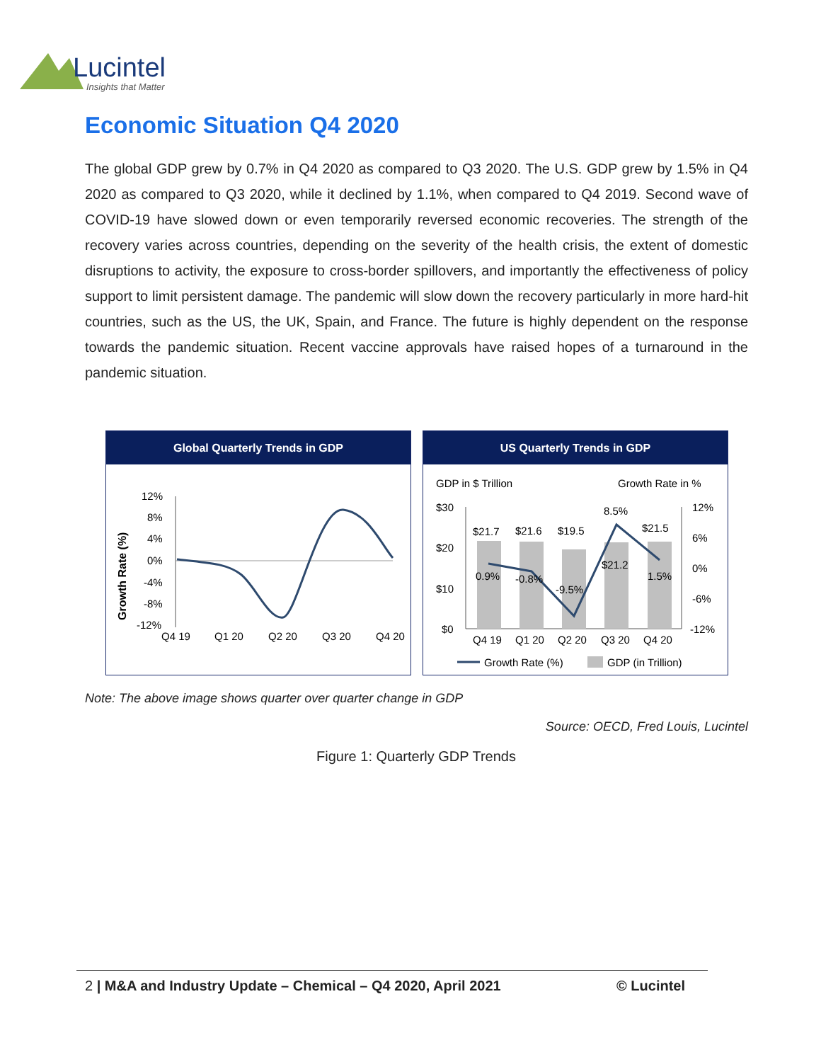Lucintel
Insights that Matter
Economic Situation Q4 2020
The global GDP grew by 0.7% in Q4 2020 as compared to Q3 2020. The U.S. GDP grew by 1.5% in Q4 2020 as compared to Q3 2020, while it declined by 1.1%, when compared to Q4 2019. Second wave of COVID-19 have slowed down or even temporarily reversed economic recoveries. The strength of the recovery varies across countries, depending on the severity of the health crisis, the extent of domestic disruptions to activity, the exposure to cross-border spillovers, and importantly the effectiveness of policy support to limit persistent damage. The pandemic will slow down the recovery particularly in more hard-hit countries, such as the US, the UK, Spain, and France. The future is highly dependent on the response towards the pandemic situation. Recent vaccine approvals have raised hopes of a turnaround in the pandemic situation.
Global Quarterly Trends in GDP
Growth Rate (%)
12%
8%
4%
0%
-4%
-8%
-12%
Q4 19
Q1 20
Q2 20
Q3 20
Q4 20
US Quarterly Trends in GDP
GDP in $ Trillion
Growth Rate in %
$30
$20
$10
$0
12%
6%
0%
-6%
-12%
$21.7
$21.6
$19.5
$21.2
$21.5
0.9%
-0.8%
-9.5%
8.5%
1.5%
Q4 19
Q1 20
Q2 20
Q3 20
Q4 20
Growth Rate (%)
GDP (in Trillion)
Note: The above image shows quarter over quarter change in GDP
Source: OECD, Fred Louis, Lucintel
Figure 1: Quarterly GDP Trends
2 | M&A and Industry Update – Chemical – Q4 2020, April 2021 © Lucintel